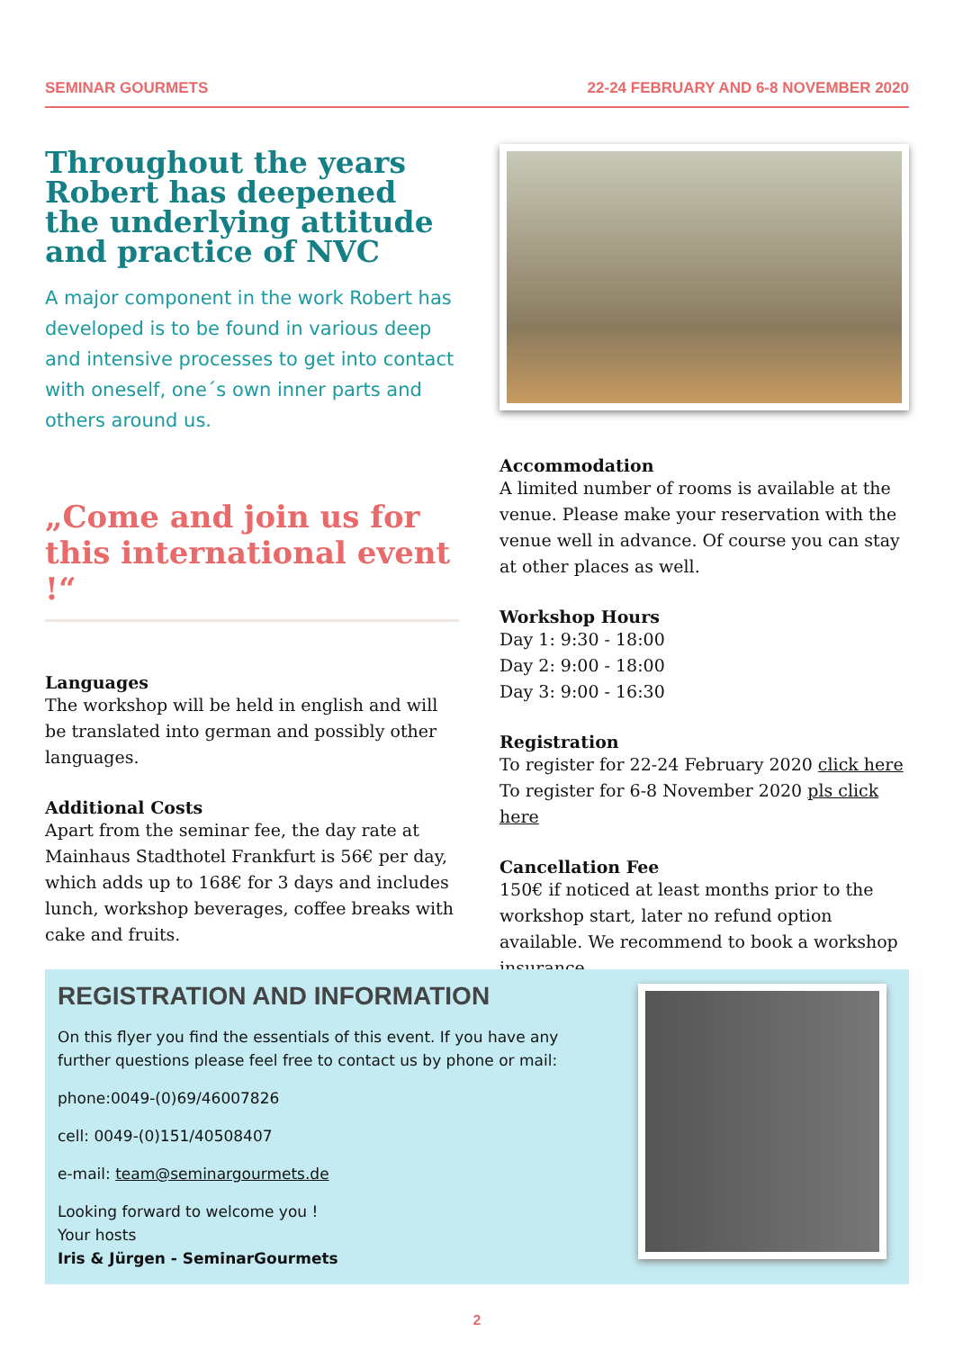SEMINAR GOURMETS 22-24 FEBRUARY AND 6-8 NOVEMBER 2020
Throughout the years Robert has deepened the underlying attitude and practice of NVC
A major component in the work Robert has developed is to be found in various deep and intensive processes to get into contact with oneself, one´s own inner parts and others around us.
„Come and join us for this international event !“
Languages
The workshop will be held in english and will be translated into german and possibly other languages.
Additional Costs
Apart from the seminar fee, the day rate at Mainhaus Stadthotel Frankfurt is 56€ per day, which adds up to 168€ for 3 days and includes lunch, workshop beverages, coffee breaks with cake and fruits.
Accommodation
A limited number of rooms is available at the venue. Please make your reservation with the venue well in advance. Of course you can stay at other places as well.
Workshop Hours
Day 1: 9:30 - 18:00
Day 2: 9:00 - 18:00
Day 3: 9:00 - 16:30
Registration
To register for 22-24 February 2020 click here
To register for 6-8 November 2020 pls click here
Cancellation Fee
150€ if noticed at least months prior to the workshop start, later no refund option available. We recommend to book a workshop insurance.
REGISTRATION AND INFORMATION
On this flyer you find the essentials of this event. If you have any further questions please feel free to contact us by phone or mail:
phone:0049-(0)69/46007826
cell: 0049-(0)151/40508407
e-mail: team@seminargourmets.de
Looking forward to welcome you !
Your hosts
Iris & Jürgen - SeminarGourmets
2